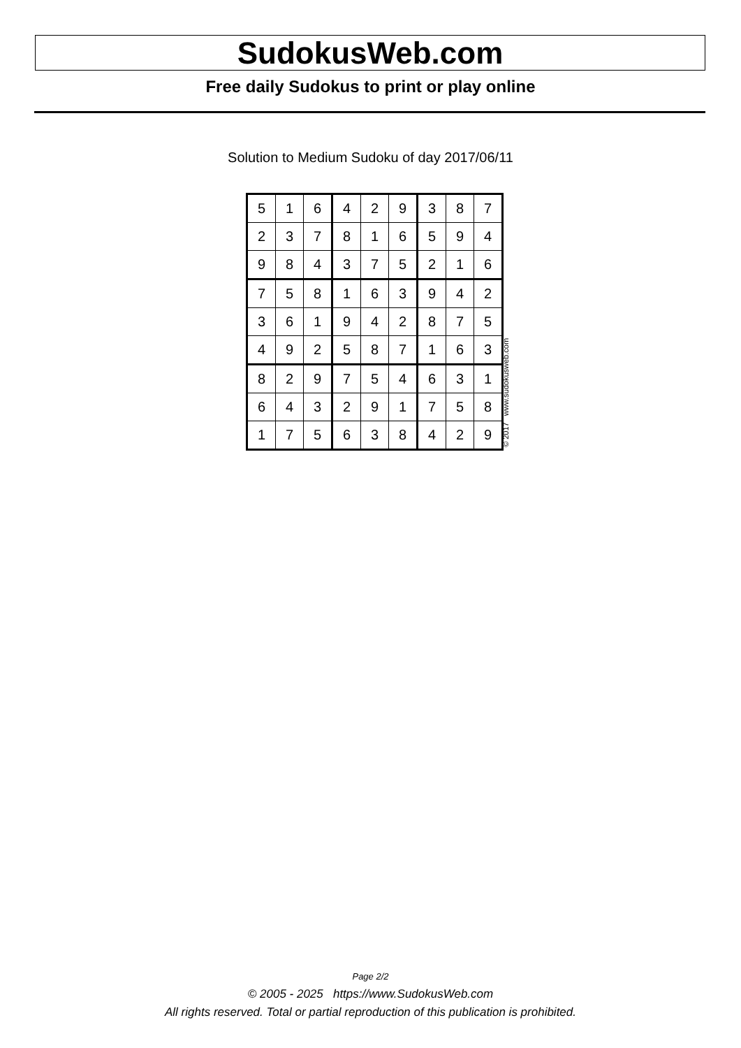SudokusWeb.com
Free daily Sudokus to print or play online
Solution to Medium Sudoku of day 2017/06/11
| 5 | 1 | 6 | 4 | 2 | 9 | 3 | 8 | 7 |
| 2 | 3 | 7 | 8 | 1 | 6 | 5 | 9 | 4 |
| 9 | 8 | 4 | 3 | 7 | 5 | 2 | 1 | 6 |
| 7 | 5 | 8 | 1 | 6 | 3 | 9 | 4 | 2 |
| 3 | 6 | 1 | 9 | 4 | 2 | 8 | 7 | 5 |
| 4 | 9 | 2 | 5 | 8 | 7 | 1 | 6 | 3 |
| 8 | 2 | 9 | 7 | 5 | 4 | 6 | 3 | 1 |
| 6 | 4 | 3 | 2 | 9 | 1 | 7 | 5 | 8 |
| 1 | 7 | 5 | 6 | 3 | 8 | 4 | 2 | 9 |
© 2017 www.sudokusweb.com
Page 2/2
© 2005 - 2025 https://www.SudokusWeb.com
All rights reserved. Total or partial reproduction of this publication is prohibited.